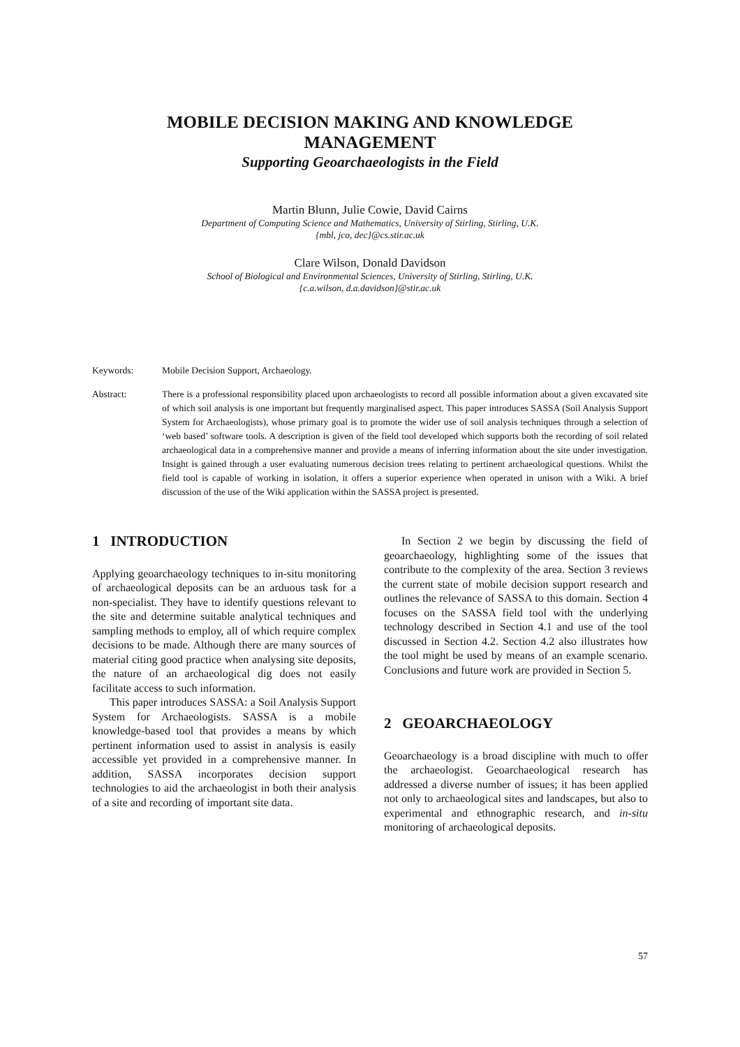MOBILE DECISION MAKING AND KNOWLEDGE
MANAGEMENT
Supporting Geoarchaeologists in the Field
Martin Blunn, Julie Cowie, David Cairns
Department of Computing Science and Mathematics, University of Stirling, Stirling, U.K.
{mbl, jco, dec}@cs.stir.ac.uk
Clare Wilson, Donald Davidson
School of Biological and Environmental Sciences, University of Stirling, Stirling, U.K.
{c.a.wilson, d.a.davidson}@stir.ac.uk
Keywords: Mobile Decision Support, Archaeology.
Abstract: There is a professional responsibility placed upon archaeologists to record all possible information about a given excavated site of which soil analysis is one important but frequently marginalised aspect. This paper introduces SASSA (Soil Analysis Support System for Archaeologists), whose primary goal is to promote the wider use of soil analysis techniques through a selection of ‘web based’ software tools. A description is given of the field tool developed which supports both the recording of soil related archaeological data in a comprehensive manner and provide a means of inferring information about the site under investigation. Insight is gained through a user evaluating numerous decision trees relating to pertinent archaeological questions. Whilst the field tool is capable of working in isolation, it offers a superior experience when operated in unison with a Wiki. A brief discussion of the use of the Wiki application within the SASSA project is presented.
1 INTRODUCTION
Applying geoarchaeology techniques to in-situ monitoring of archaeological deposits can be an arduous task for a non-specialist. They have to identify questions relevant to the site and determine suitable analytical techniques and sampling methods to employ, all of which require complex decisions to be made. Although there are many sources of material citing good practice when analysing site deposits, the nature of an archaeological dig does not easily facilitate access to such information.
This paper introduces SASSA: a Soil Analysis Support System for Archaeologists. SASSA is a mobile knowledge-based tool that provides a means by which pertinent information used to assist in analysis is easily accessible yet provided in a comprehensive manner. In addition, SASSA incorporates decision support technologies to aid the archaeologist in both their analysis of a site and recording of important site data.
In Section 2 we begin by discussing the field of geoarchaeology, highlighting some of the issues that contribute to the complexity of the area. Section 3 reviews the current state of mobile decision support research and outlines the relevance of SASSA to this domain. Section 4 focuses on the SASSA field tool with the underlying technology described in Section 4.1 and use of the tool discussed in Section 4.2. Section 4.2 also illustrates how the tool might be used by means of an example scenario. Conclusions and future work are provided in Section 5.
2 GEOARCHAEOLOGY
Geoarchaeology is a broad discipline with much to offer the archaeologist. Geoarchaeological research has addressed a diverse number of issues; it has been applied not only to archaeological sites and landscapes, but also to experimental and ethnographic research, and in-situ monitoring of archaeological deposits.
57